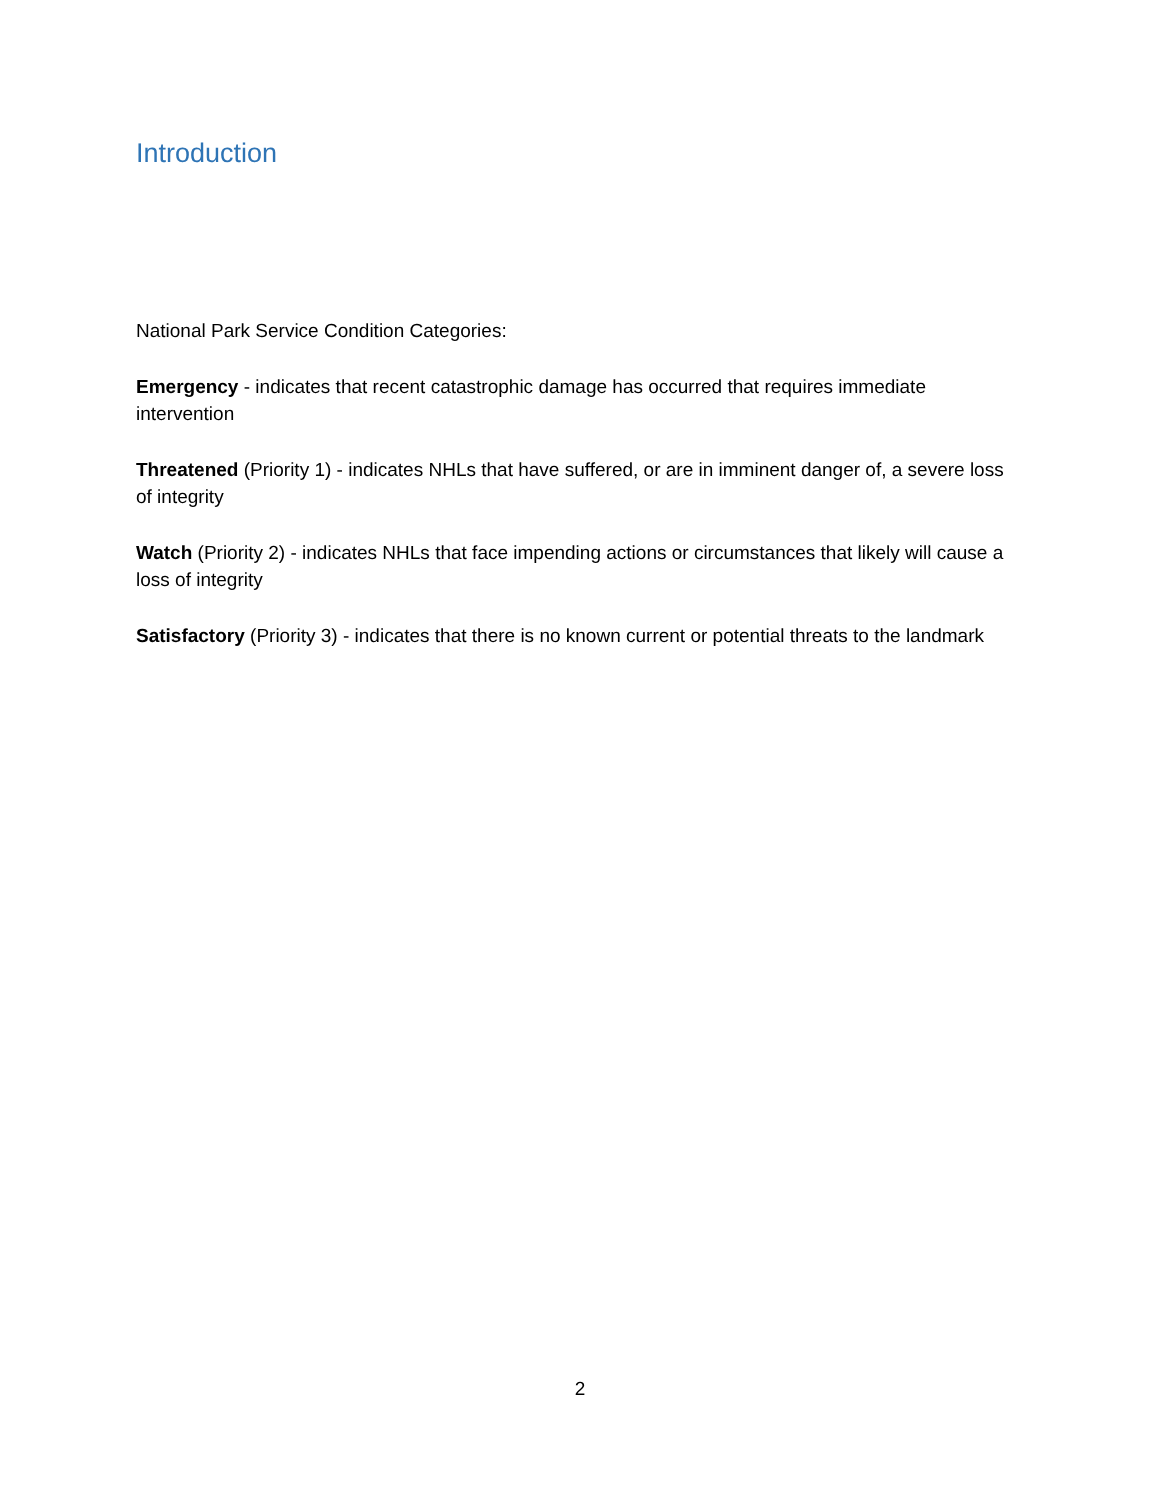Introduction
National Park Service Condition Categories:
Emergency - indicates that recent catastrophic damage has occurred that requires immediate intervention
Threatened (Priority 1) - indicates NHLs that have suffered, or are in imminent danger of, a severe loss of integrity
Watch (Priority 2) - indicates NHLs that face impending actions or circumstances that likely will cause a loss of integrity
Satisfactory (Priority 3) - indicates that there is no known current or potential threats to the landmark
2